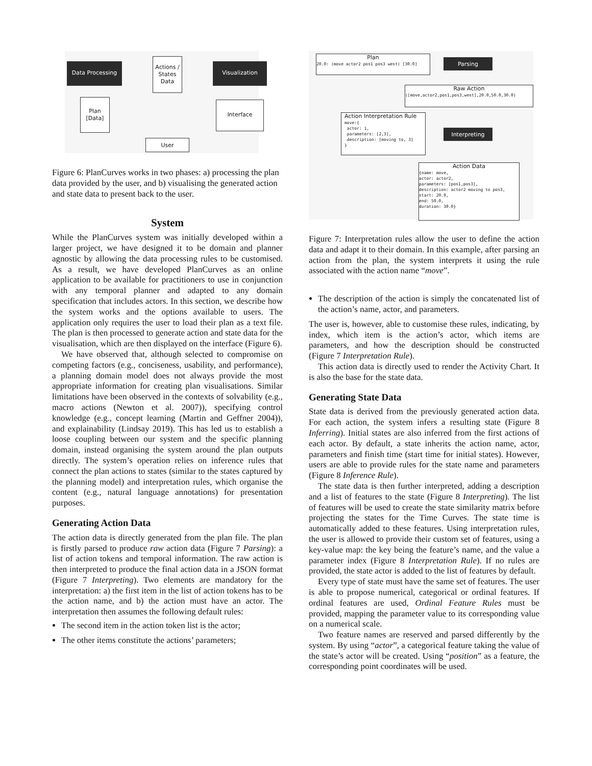Data Processing
Actions / States Data
Visualization
Plan [Data]
Interface
User
Figure 6: PlanCurves works in two phases: a) processing the plan data provided by the user, and b) visualising the generated action and state data to present back to the user.
System
While the PlanCurves system was initially developed within a larger project, we have designed it to be domain and planner agnostic by allowing the data processing rules to be customised. As a result, we have developed PlanCurves as an online application to be available for practitioners to use in conjunction with any temporal planner and adapted to any domain specification that includes actors. In this section, we describe how the system works and the options available to users. The application only requires the user to load their plan as a text file. The plan is then processed to generate action and state data for the visualisation, which are then displayed on the interface (Figure 6).
We have observed that, although selected to compromise on competing factors (e.g., conciseness, usability, and performance), a planning domain model does not always provide the most appropriate information for creating plan visualisations. Similar limitations have been observed in the contexts of solvability (e.g., macro actions (Newton et al. 2007)), specifying control knowledge (e.g., concept learning (Martin and Geffner 2004)), and explainability (Lindsay 2019). This has led us to establish a loose coupling between our system and the specific planning domain, instead organising the system around the plan outputs directly. The system’s operation relies on inference rules that connect the plan actions to states (similar to the states captured by the planning model) and interpretation rules, which organise the content (e.g., natural language annotations) for presentation purposes.
Generating Action Data
The action data is directly generated from the plan file. The plan is firstly parsed to produce raw action data (Figure 7 Parsing): a list of action tokens and temporal information. The raw action is then interpreted to produce the final action data in a JSON format (Figure 7 Interpreting). Two elements are mandatory for the interpretation: a) the first item in the list of action tokens has to be the action name, and b) the action must have an actor. The interpretation then assumes the following default rules:
The second item in the action token list is the actor;
The other items constitute the actions’ parameters;
Plan
20.0: (move actor2 pos1 pos3 west) [30.0]
Parsing
Raw Action
([move,actor2,pos1,pos3,west],20.0,50.0,30.0)
Action Interpretation Rule
move:{
actor: 1,
parameters: [2,3],
description: [moving to, 3]
}
Interpreting
Action Data
{name: move,
actor: actor2,
parameters: [pos1,pos3],
description: actor2 moving to pos3,
start: 20.0,
end: 50.0,
duration: 30.0}
Figure 7: Interpretation rules allow the user to define the action data and adapt it to their domain. In this example, after parsing an action from the plan, the system interprets it using the rule associated with the action name “move”.
The description of the action is simply the concatenated list of the action’s name, actor, and parameters.
The user is, however, able to customise these rules, indicating, by index, which item is the action’s actor, which items are parameters, and how the description should be constructed (Figure 7 Interpretation Rule).
This action data is directly used to render the Activity Chart. It is also the base for the state data.
Generating State Data
State data is derived from the previously generated action data. For each action, the system infers a resulting state (Figure 8 Inferring). Initial states are also inferred from the first actions of each actor. By default, a state inherits the action name, actor, parameters and finish time (start time for initial states). However, users are able to provide rules for the state name and parameters (Figure 8 Inference Rule).
The state data is then further interpreted, adding a description and a list of features to the state (Figure 8 Interpreting). The list of features will be used to create the state similarity matrix before projecting the states for the Time Curves. The state time is automatically added to these features. Using interpretation rules, the user is allowed to provide their custom set of features, using a key-value map: the key being the feature’s name, and the value a parameter index (Figure 8 Interpretation Rule). If no rules are provided, the state actor is added to the list of features by default.
Every type of state must have the same set of features. The user is able to propose numerical, categorical or ordinal features. If ordinal features are used, Ordinal Feature Rules must be provided, mapping the parameter value to its corresponding value on a numerical scale.
Two feature names are reserved and parsed differently by the system. By using “actor”, a categorical feature taking the value of the state’s actor will be created. Using “position” as a feature, the corresponding point coordinates will be used.